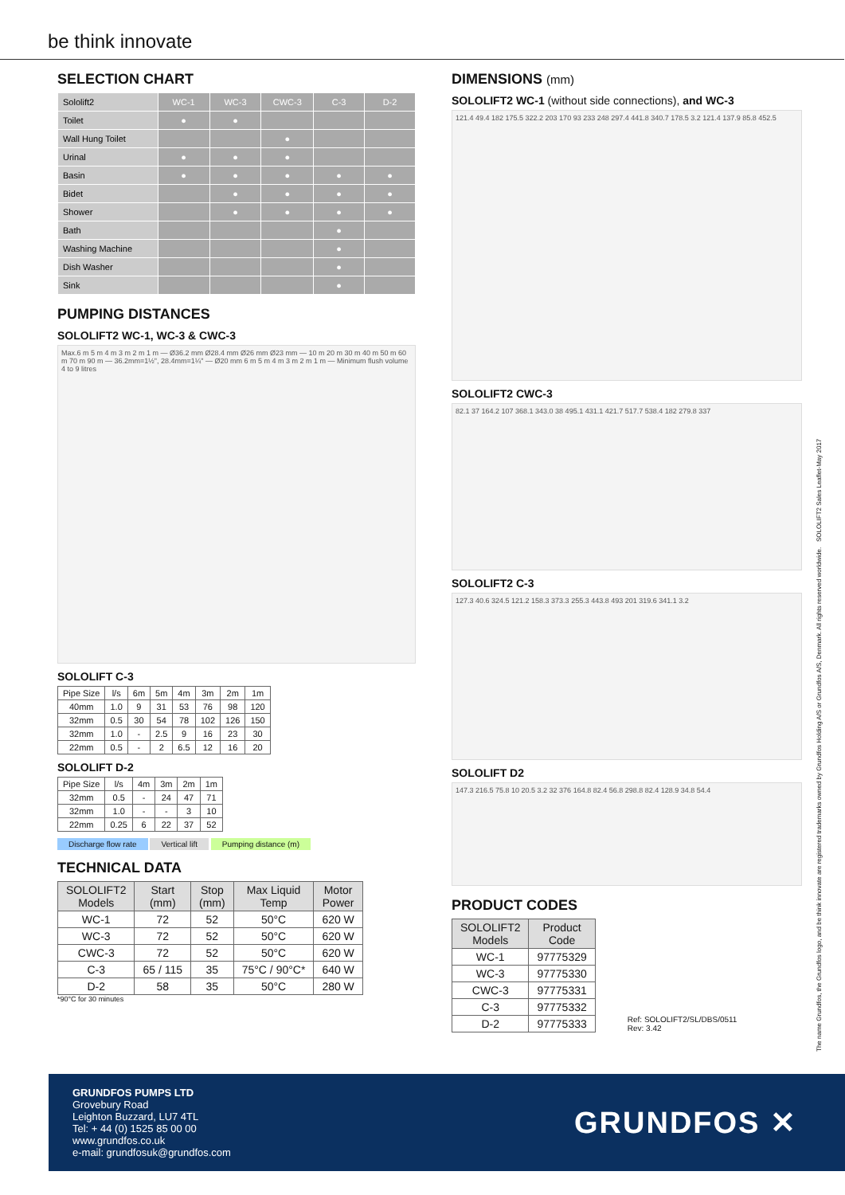be think innovate
SELECTION CHART
| Sololift2 | WC-1 | WC-3 | CWC-3 | C-3 | D-2 |
| Toilet | ● | ● | | | |
| Wall Hung Toilet | | | ● | | |
| Urinal | ● | ● | ● | | |
| Basin | ● | ● | ● | ● | ● |
| Bidet | | ● | ● | ● | ● |
| Shower | | ● | ● | ● | ● |
| Bath | | | | ● | |
| Washing Machine | | | | ● | |
| Dish Washer | | | | ● | |
| Sink | | | | ● | |
PUMPING DISTANCES
SOLOLIFT2 WC-1, WC-3 & CWC-3
Max.6 m 5 m 4 m 3 m 2 m 1 m — Ø36.2 mm Ø28.4 mm Ø26 mm Ø23 mm — 10 m 20 m 30 m 40 m 50 m 60 m 70 m 90 m — 36.2mm=1½", 28.4mm=1¼" — Ø20 mm 6 m 5 m 4 m 3 m 2 m 1 m — Minimum flush volume 4 to 9 litres
SOLOLIFT C-3
| Pipe Size | l/s | 6m | 5m | 4m | 3m | 2m | 1m |
| --- | --- | --- | --- | --- | --- | --- | --- |
| 40mm | 1.0 | 9 | 31 | 53 | 76 | 98 | 120 |
| 32mm | 0.5 | 30 | 54 | 78 | 102 | 126 | 150 |
| 32mm | 1.0 | - | 2.5 | 9 | 16 | 23 | 30 |
| 22mm | 0.5 | - | 2 | 6.5 | 12 | 16 | 20 |
SOLOLIFT D-2
| Pipe Size | l/s | 4m | 3m | 2m | 1m |
| --- | --- | --- | --- | --- | --- |
| 32mm | 0.5 | - | 24 | 47 | 71 |
| 32mm | 1.0 | - | - | 3 | 10 |
| 22mm | 0.25 | 6 | 22 | 37 | 52 |
Discharge flow rate Vertical lift Pumping distance (m)
TECHNICAL DATA
| SOLOLIFT2 Models | Start (mm) | Stop (mm) | Max Liquid Temp | Motor Power |
| --- | --- | --- | --- | --- |
| WC-1 | 72 | 52 | 50°C | 620 W |
| WC-3 | 72 | 52 | 50°C | 620 W |
| CWC-3 | 72 | 52 | 50°C | 620 W |
| C-3 | 65 / 115 | 35 | 75°C / 90°C* | 640 W |
| D-2 | 58 | 35 | 50°C | 280 W |
*90°C for 30 minutes
DIMENSIONS (mm)
SOLOLIFT2 WC-1 (without side connections), and WC-3
121.4 49.4 182 175.5 322.2 203 170 93 233 248 297.4 441.8 340.7 178.5 3.2 121.4 137.9 85.8 452.5
SOLOLIFT2 CWC-3
82.1 37 164.2 107 368.1 343.0 38 495.1 431.1 421.7 517.7 538.4 182 279.8 337
SOLOLIFT2 C-3
127.3 40.6 324.5 121.2 158.3 373.3 255.3 443.8 493 201 319.6 341.1 3.2
SOLOLIFT D2
147.3 216.5 75.8 10 20.5 3.2 32 376 164.8 82.4 56.8 298.8 82.4 128.9 34.8 54.4
PRODUCT CODES
| SOLOLIFT2 Models | Product Code |
| --- | --- |
| WC-1 | 97775329 |
| WC-3 | 97775330 |
| CWC-3 | 97775331 |
| C-3 | 97775332 |
| D-2 | 97775333 |
Ref: SOLOLIFT2/SL/DBS/0511
Rev: 3.42
The name Grundfos, the Grundfos logo, and be think innovate are registered trademarks owned by Grundfos Holding A/S or Grundfos A/S, Denmark. All rights reserved worldwide. SOLOLIFT2 Sales Leaflet-May 2017
GRUNDFOS PUMPS LTD
Grovebury Road
Leighton Buzzard, LU7 4TL
Tel: + 44 (0) 1525 85 00 00
www.grundfos.co.uk
e-mail: grundfosuk@grundfos.com
GRUNDFOS ✕